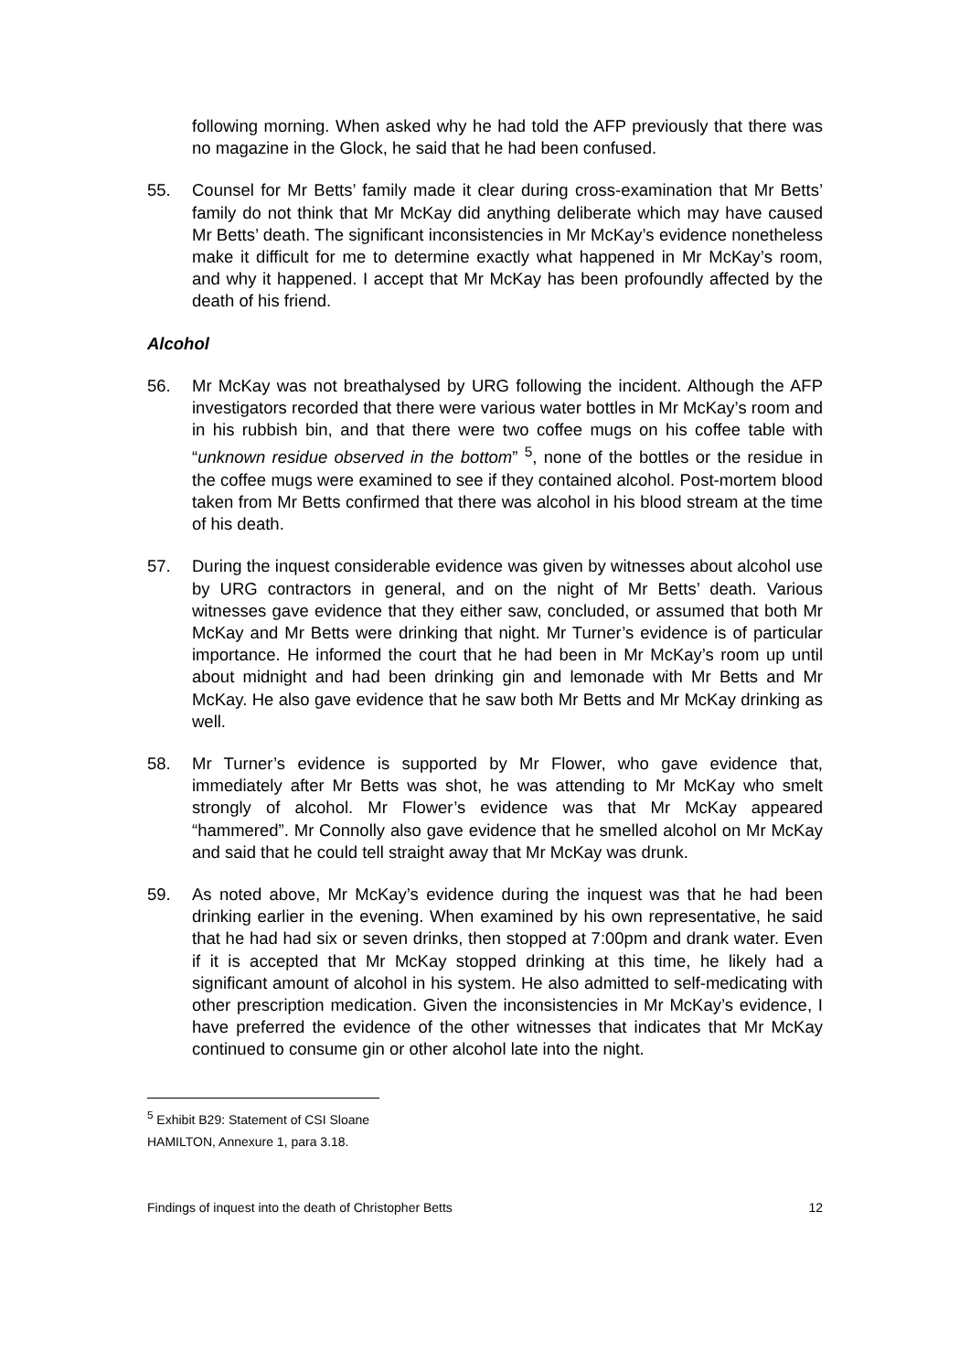following morning. When asked why he had told the AFP previously that there was no magazine in the Glock, he said that he had been confused.
55. Counsel for Mr Betts’ family made it clear during cross-examination that Mr Betts’ family do not think that Mr McKay did anything deliberate which may have caused Mr Betts’ death. The significant inconsistencies in Mr McKay’s evidence nonetheless make it difficult for me to determine exactly what happened in Mr McKay’s room, and why it happened. I accept that Mr McKay has been profoundly affected by the death of his friend.
Alcohol
56. Mr McKay was not breathalysed by URG following the incident. Although the AFP investigators recorded that there were various water bottles in Mr McKay’s room and in his rubbish bin, and that there were two coffee mugs on his coffee table with “unknown residue observed in the bottom” <sup>5</sup>, none of the bottles or the residue in the coffee mugs were examined to see if they contained alcohol. Post-mortem blood taken from Mr Betts confirmed that there was alcohol in his blood stream at the time of his death.
57. During the inquest considerable evidence was given by witnesses about alcohol use by URG contractors in general, and on the night of Mr Betts’ death. Various witnesses gave evidence that they either saw, concluded, or assumed that both Mr McKay and Mr Betts were drinking that night. Mr Turner’s evidence is of particular importance. He informed the court that he had been in Mr McKay’s room up until about midnight and had been drinking gin and lemonade with Mr Betts and Mr McKay. He also gave evidence that he saw both Mr Betts and Mr McKay drinking as well.
58. Mr Turner’s evidence is supported by Mr Flower, who gave evidence that, immediately after Mr Betts was shot, he was attending to Mr McKay who smelt strongly of alcohol. Mr Flower’s evidence was that Mr McKay appeared “hammered”. Mr Connolly also gave evidence that he smelled alcohol on Mr McKay and said that he could tell straight away that Mr McKay was drunk.
59. As noted above, Mr McKay’s evidence during the inquest was that he had been drinking earlier in the evening. When examined by his own representative, he said that he had had six or seven drinks, then stopped at 7:00pm and drank water. Even if it is accepted that Mr McKay stopped drinking at this time, he likely had a significant amount of alcohol in his system. He also admitted to self-medicating with other prescription medication. Given the inconsistencies in Mr McKay’s evidence, I have preferred the evidence of the other witnesses that indicates that Mr McKay continued to consume gin or other alcohol late into the night.
<sup>5</sup> Exhibit B29: Statement of CSI Sloane HAMILTON, Annexure 1, para 3.18.
Findings of inquest into the death of Christopher Betts 12